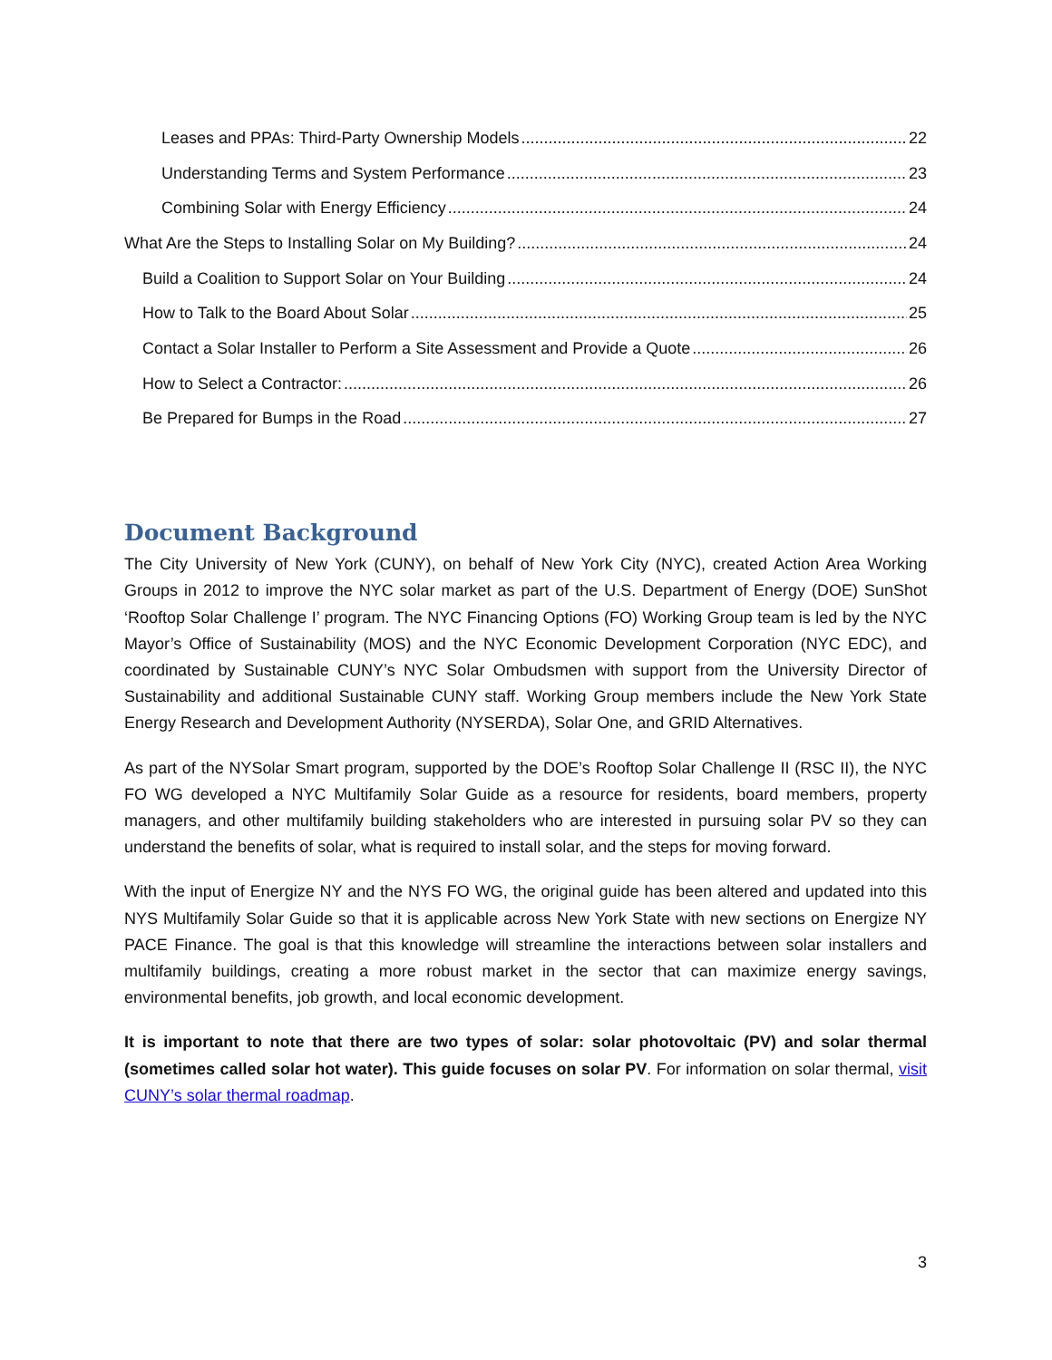Leases and PPAs: Third-Party Ownership Models 22
Understanding Terms and System Performance 23
Combining Solar with Energy Efficiency 24
What Are the Steps to Installing Solar on My Building? 24
Build a Coalition to Support Solar on Your Building 24
How to Talk to the Board About Solar 25
Contact a Solar Installer to Perform a Site Assessment and Provide a Quote 26
How to Select a Contractor: 26
Be Prepared for Bumps in the Road 27
Document Background
The City University of New York (CUNY), on behalf of New York City (NYC), created Action Area Working Groups in 2012 to improve the NYC solar market as part of the U.S. Department of Energy (DOE) SunShot ‘Rooftop Solar Challenge I’ program. The NYC Financing Options (FO) Working Group team is led by the NYC Mayor’s Office of Sustainability (MOS) and the NYC Economic Development Corporation (NYC EDC), and coordinated by Sustainable CUNY’s NYC Solar Ombudsmen with support from the University Director of Sustainability and additional Sustainable CUNY staff. Working Group members include the New York State Energy Research and Development Authority (NYSERDA), Solar One, and GRID Alternatives.
As part of the NYSolar Smart program, supported by the DOE’s Rooftop Solar Challenge II (RSC II), the NYC FO WG developed a NYC Multifamily Solar Guide as a resource for residents, board members, property managers, and other multifamily building stakeholders who are interested in pursuing solar PV so they can understand the benefits of solar, what is required to install solar, and the steps for moving forward.
With the input of Energize NY and the NYS FO WG, the original guide has been altered and updated into this NYS Multifamily Solar Guide so that it is applicable across New York State with new sections on Energize NY PACE Finance. The goal is that this knowledge will streamline the interactions between solar installers and multifamily buildings, creating a more robust market in the sector that can maximize energy savings, environmental benefits, job growth, and local economic development.
It is important to note that there are two types of solar: solar photovoltaic (PV) and solar thermal (sometimes called solar hot water). This guide focuses on solar PV. For information on solar thermal, visit CUNY’s solar thermal roadmap.
3